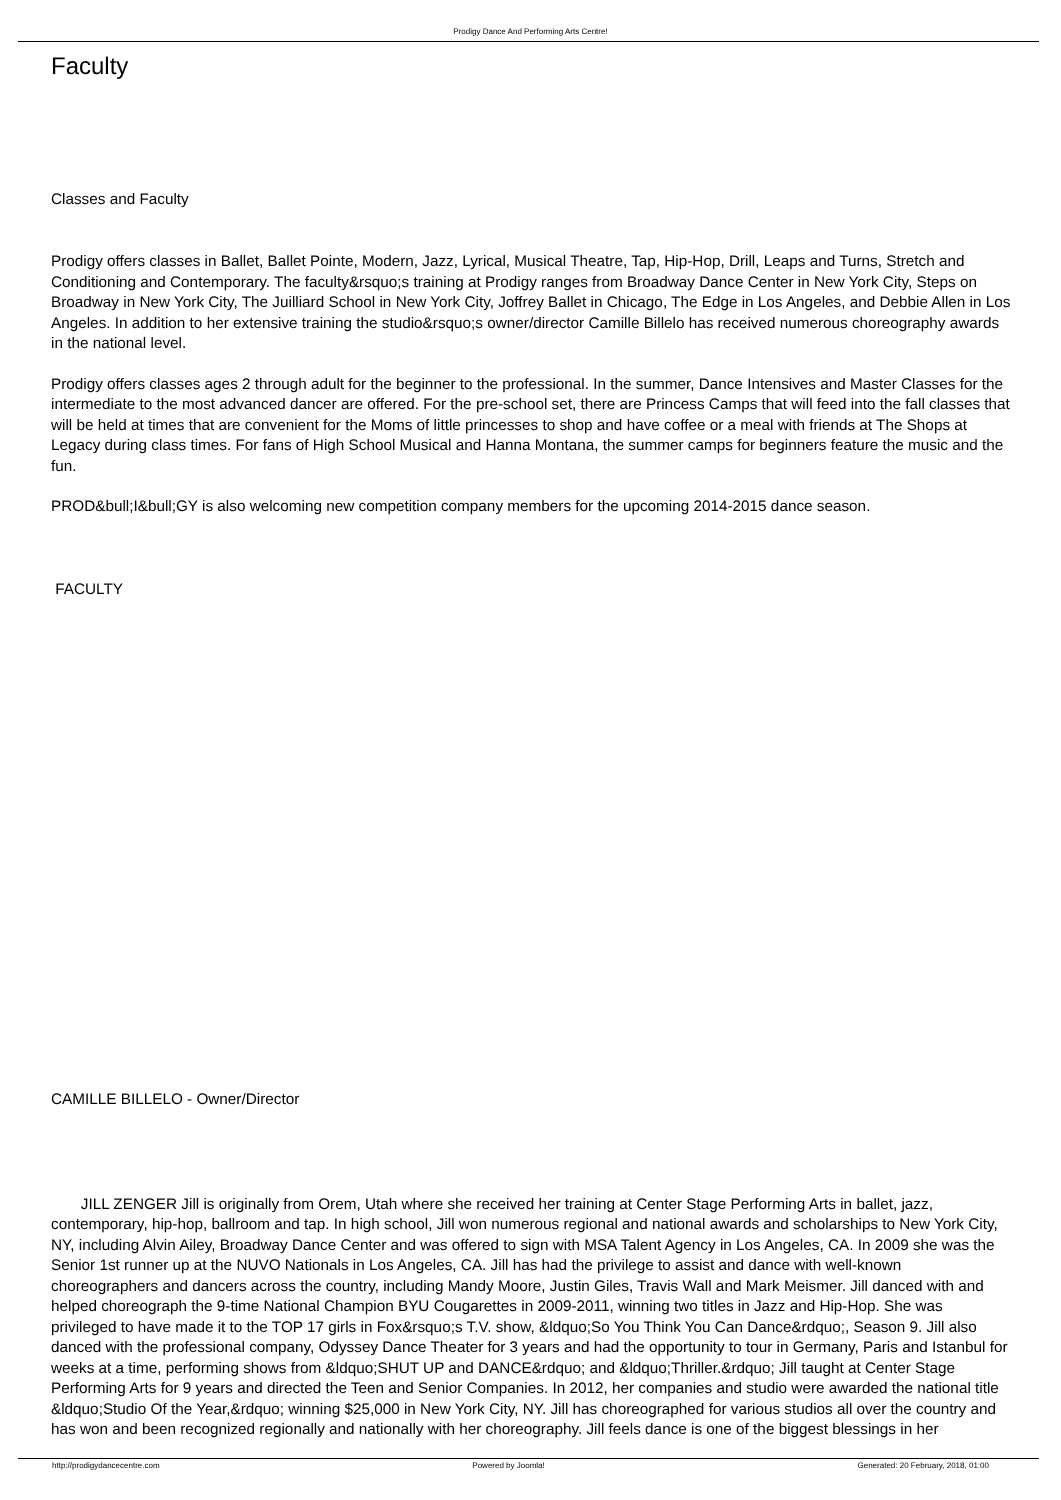Prodigy Dance And Performing Arts Centre!
Faculty
Classes and Faculty
Prodigy offers classes in Ballet, Ballet Pointe, Modern, Jazz, Lyrical, Musical Theatre, Tap, Hip-Hop, Drill, Leaps and Turns, Stretch and Conditioning and Contemporary. The faculty&rsquo;s training at Prodigy ranges from Broadway Dance Center in New York City, Steps on Broadway in New York City, The Juilliard School in New York City, Joffrey Ballet in Chicago, The Edge in Los Angeles, and Debbie Allen in Los Angeles. In addition to her extensive training the studio&rsquo;s owner/director Camille Billelo has received numerous choreography awards in the national level.
Prodigy offers classes ages 2 through adult for the beginner to the professional. In the summer, Dance Intensives and Master Classes for the intermediate to the most advanced dancer are offered. For the pre-school set, there are Princess Camps that will feed into the fall classes that will be held at times that are convenient for the Moms of little princesses to shop and have coffee or a meal with friends at The Shops at Legacy during class times. For fans of High School Musical and Hanna Montana, the summer camps for beginners feature the music and the fun.
PROD&bull;I&bull;GY is also welcoming new competition company members for the upcoming 2014-2015 dance season.
FACULTY
CAMILLE BILLELO - Owner/Director
JILL ZENGER Jill is originally from Orem, Utah where she received her training at Center Stage Performing Arts in ballet, jazz, contemporary, hip-hop, ballroom and tap. In high school, Jill won numerous regional and national awards and scholarships to New York City, NY, including Alvin Ailey, Broadway Dance Center and was offered to sign with MSA Talent Agency in Los Angeles, CA. In 2009 she was the Senior 1st runner up at the NUVO Nationals in Los Angeles, CA. Jill has had the privilege to assist and dance with well-known choreographers and dancers across the country, including Mandy Moore, Justin Giles, Travis Wall and Mark Meismer. Jill danced with and helped choreograph the 9-time National Champion BYU Cougarettes in 2009-2011, winning two titles in Jazz and Hip-Hop. She was privileged to have made it to the TOP 17 girls in Fox&rsquo;s T.V. show, &ldquo;So You Think You Can Dance&rdquo;, Season 9. Jill also danced with the professional company, Odyssey Dance Theater for 3 years and had the opportunity to tour in Germany, Paris and Istanbul for weeks at a time, performing shows from &ldquo;SHUT UP and DANCE&rdquo; and &ldquo;Thriller.&rdquo; Jill taught at Center Stage Performing Arts for 9 years and directed the Teen and Senior Companies. In 2012, her companies and studio were awarded the national title &ldquo;Studio Of the Year,&rdquo; winning $25,000 in New York City, NY. Jill has choreographed for various studios all over the country and has won and been recognized regionally and nationally with her choreography. Jill feels dance is one of the biggest blessings in her
http://prodigydancecentre.com Powered by Joomla! Generated: 20 February, 2018, 01:00